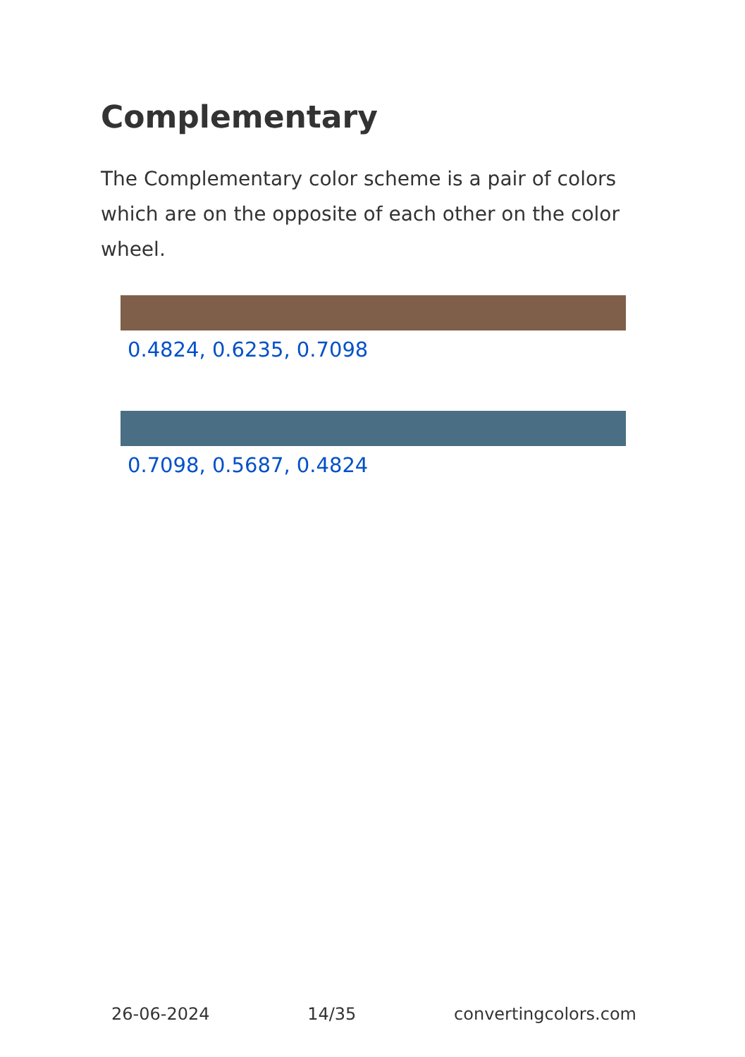Complementary
The Complementary color scheme is a pair of colors which are on the opposite of each other on the color wheel.
0.4824, 0.6235, 0.7098
0.7098, 0.5687, 0.4824
26-06-2024 14/35 convertingcolors.com